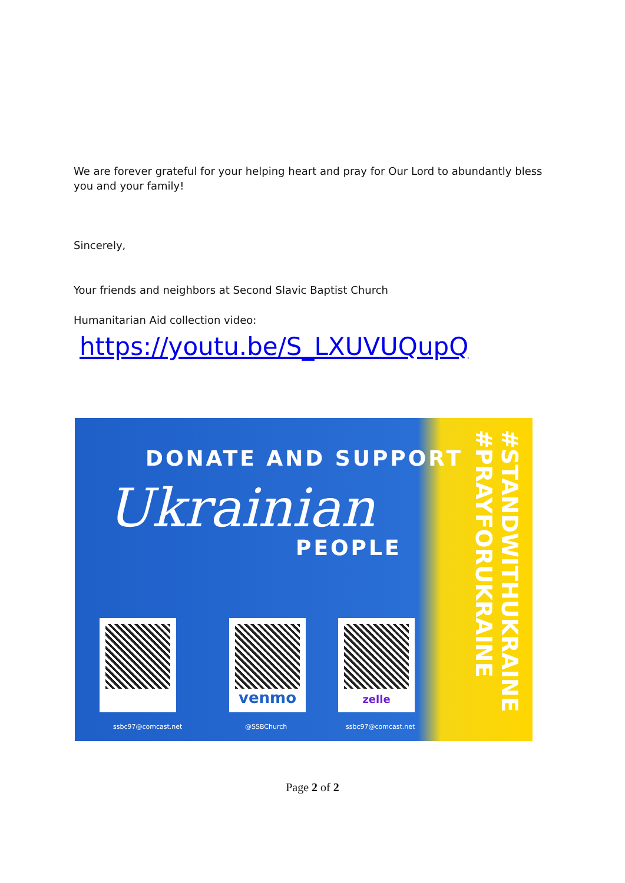We are forever grateful for your helping heart and pray for Our Lord to abundantly bless you and your family!
Sincerely,
Your friends and neighbors at Second Slavic Baptist Church
Humanitarian Aid collection video:
https://youtu.be/S_LXUVUQupQ
DONATE AND SUPPORT
Ukrainian
PEOPLE
#STANDWITHUKRAINE #PRAYFORUKRAINE
venmo zelle
ssbc97@comcast.net @SSBChurch ssbc97@comcast.net
Page 2 of 2